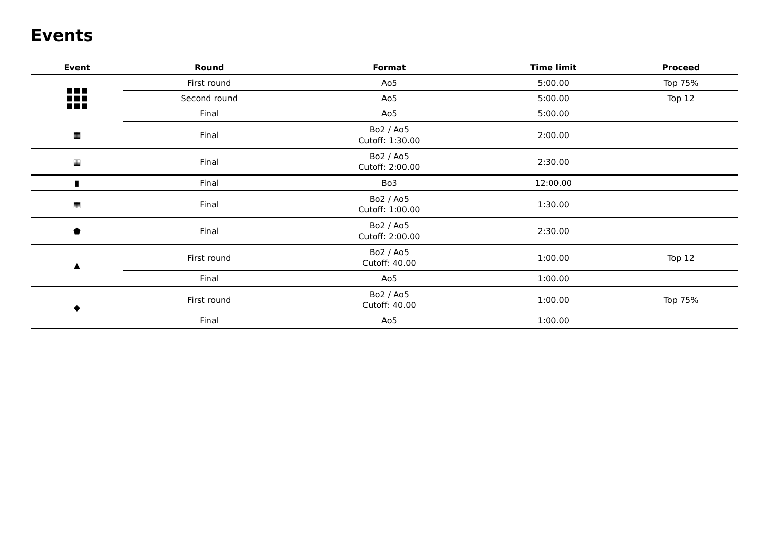Events
| Event | Round | Format | Time limit | Proceed |
| --- | --- | --- | --- | --- |
| | First round | Ao5 | 5:00.00 | Top 75% |
| | Second round | Ao5 | 5:00.00 | Top 12 |
| | Final | Ao5 | 5:00.00 | |
| ▦ | Final | Bo2 / Ao5 Cutoff: 1:30.00 | 2:00.00 | |
| ▦ | Final | Bo2 / Ao5 Cutoff: 2:00.00 | 2:30.00 | |
| ▮ | Final | Bo3 | 12:00.00 | |
| ▦ | Final | Bo2 / Ao5 Cutoff: 1:00.00 | 1:30.00 | |
| ⬟ | Final | Bo2 / Ao5 Cutoff: 2:00.00 | 2:30.00 | |
| ▲ | First round | Bo2 / Ao5 Cutoff: 40.00 | 1:00.00 | Top 12 |
| | Final | Ao5 | 1:00.00 | |
| ◆ | First round | Bo2 / Ao5 Cutoff: 40.00 | 1:00.00 | Top 75% |
| | Final | Ao5 | 1:00.00 | |